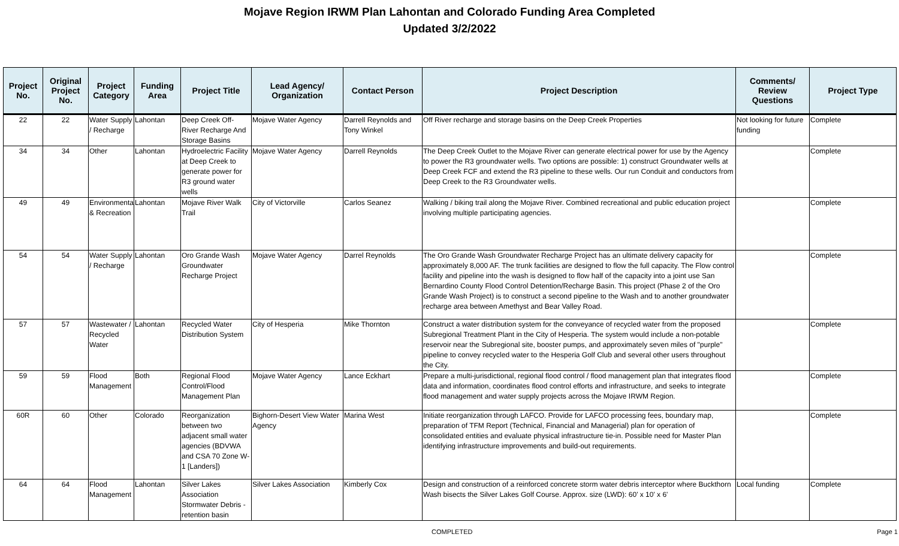Mojave Region IRWM Plan Lahontan and Colorado Funding Area Completed
Updated 3/2/2022
| Project No. | Original Project No. | Project Category | Funding Area | Project Title | Lead Agency/ Organization | Contact Person | Project Description | Comments/ Review Questions | Project Type |
| --- | --- | --- | --- | --- | --- | --- | --- | --- | --- |
| 22 | 22 | Water Supply / Recharge | Lahontan | Deep Creek Off-River Recharge And Storage Basins | Mojave Water Agency | Darrell Reynolds and Tony Winkel | Off River recharge and storage basins on the Deep Creek Properties | Not looking for future funding | Complete |
| 34 | 34 | Other | Lahontan | Hydroelectric Facility at Deep Creek to generate power for R3 ground water wells | Mojave Water Agency | Darrell Reynolds | The Deep Creek Outlet to the Mojave River can generate electrical power for use by the Agency to power the R3 groundwater wells. Two options are possible: 1) construct Groundwater wells at Deep Creek FCF and extend the R3 pipeline to these wells. Our run Conduit and conductors from Deep Creek to the R3 Groundwater wells. | | Complete |
| 49 | 49 | Environmental & Recreation | Lahontan | Mojave River Walk Trail | City of Victorville | Carlos Seanez | Walking / biking trail along the Mojave River. Combined recreational and public education project involving multiple participating agencies. | | Complete |
| 54 | 54 | Water Supply / Recharge | Lahontan | Oro Grande Wash Groundwater Recharge Project | Mojave Water Agency | Darrel Reynolds | The Oro Grande Wash Groundwater Recharge Project has an ultimate delivery capacity for approximately 8,000 AF. The trunk facilities are designed to flow the full capacity. The Flow control facility and pipeline into the wash is designed to flow half of the capacity into a joint use San Bernardino County Flood Control Detention/Recharge Basin. This project (Phase 2 of the Oro Grande Wash Project) is to construct a second pipeline to the Wash and to another groundwater recharge area between Amethyst and Bear Valley Road. | | Complete |
| 57 | 57 | Wastewater / Recycled Water | Lahontan | Recycled Water Distribution System | City of Hesperia | Mike Thornton | Construct a water distribution system for the conveyance of recycled water from the proposed Subregional Treatment Plant in the City of Hesperia. The system would include a non-potable reservoir near the Subregional site, booster pumps, and approximately seven miles of "purple" pipeline to convey recycled water to the Hesperia Golf Club and several other users throughout the City. | | Complete |
| 59 | 59 | Flood Management | Both | Regional Flood Control/Flood Management Plan | Mojave Water Agency | Lance Eckhart | Prepare a multi-jurisdictional, regional flood control / flood management plan that integrates flood data and information, coordinates flood control efforts and infrastructure, and seeks to integrate flood management and water supply projects across the Mojave IRWM Region. | | Complete |
| 60R | 60 | Other | Colorado | Reorganization between two adjacent small water agencies (BDVWA and CSA 70 Zone W-1 [Landers]) | Bighorn-Desert View Water Agency | Marina West | Initiate reorganization through LAFCO. Provide for LAFCO processing fees, boundary map, preparation of TFM Report (Technical, Financial and Managerial) plan for operation of consolidated entities and evaluate physical infrastructure tie-in. Possible need for Master Plan identifying infrastructure improvements and build-out requirements. | | Complete |
| 64 | 64 | Flood Management | Lahontan | Silver Lakes Association Stormwater Debris - retention basin | Silver Lakes Association | Kimberly Cox | Design and construction of a reinforced concrete storm water debris interceptor where Buckthorn Wash bisects the Silver Lakes Golf Course. Approx. size (LWD): 60' x 10' x 6' | Local funding | Complete |
COMPLETED Page 1